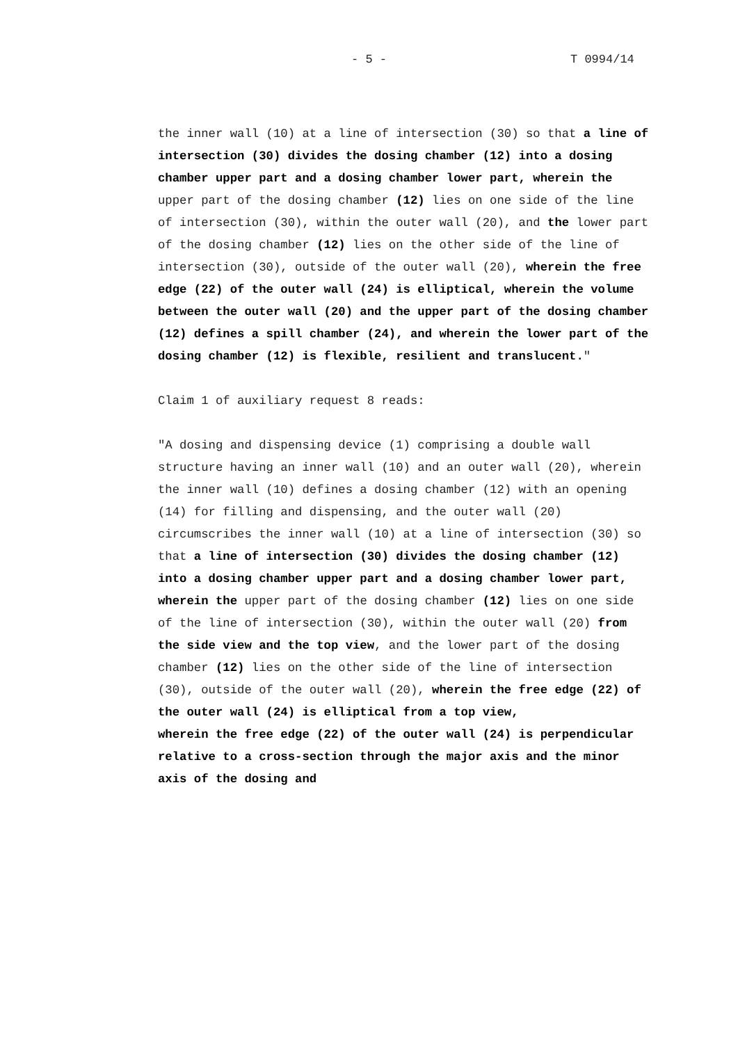- 5 - T 0994/14
the inner wall (10) at a line of intersection (30) so that a line of intersection (30) divides the dosing chamber (12) into a dosing chamber upper part and a dosing chamber lower part, wherein the upper part of the dosing chamber (12) lies on one side of the line of intersection (30), within the outer wall (20), and the lower part of the dosing chamber (12) lies on the other side of the line of intersection (30), outside of the outer wall (20), wherein the free edge (22) of the outer wall (24) is elliptical, wherein the volume between the outer wall (20) and the upper part of the dosing chamber (12) defines a spill chamber (24), and wherein the lower part of the dosing chamber (12) is flexible, resilient and translucent."
Claim 1 of auxiliary request 8 reads:
"A dosing and dispensing device (1) comprising a double wall structure having an inner wall (10) and an outer wall (20), wherein the inner wall (10) defines a dosing chamber (12) with an opening (14) for filling and dispensing, and the outer wall (20) circumscribes the inner wall (10) at a line of intersection (30) so that a line of intersection (30) divides the dosing chamber (12) into a dosing chamber upper part and a dosing chamber lower part, wherein the upper part of the dosing chamber (12) lies on one side of the line of intersection (30), within the outer wall (20) from the side view and the top view, and the lower part of the dosing chamber (12) lies on the other side of the line of intersection (30), outside of the outer wall (20), wherein the free edge (22) of the outer wall (24) is elliptical from a top view,
wherein the free edge (22) of the outer wall (24) is perpendicular relative to a cross-section through the major axis and the minor axis of the dosing and